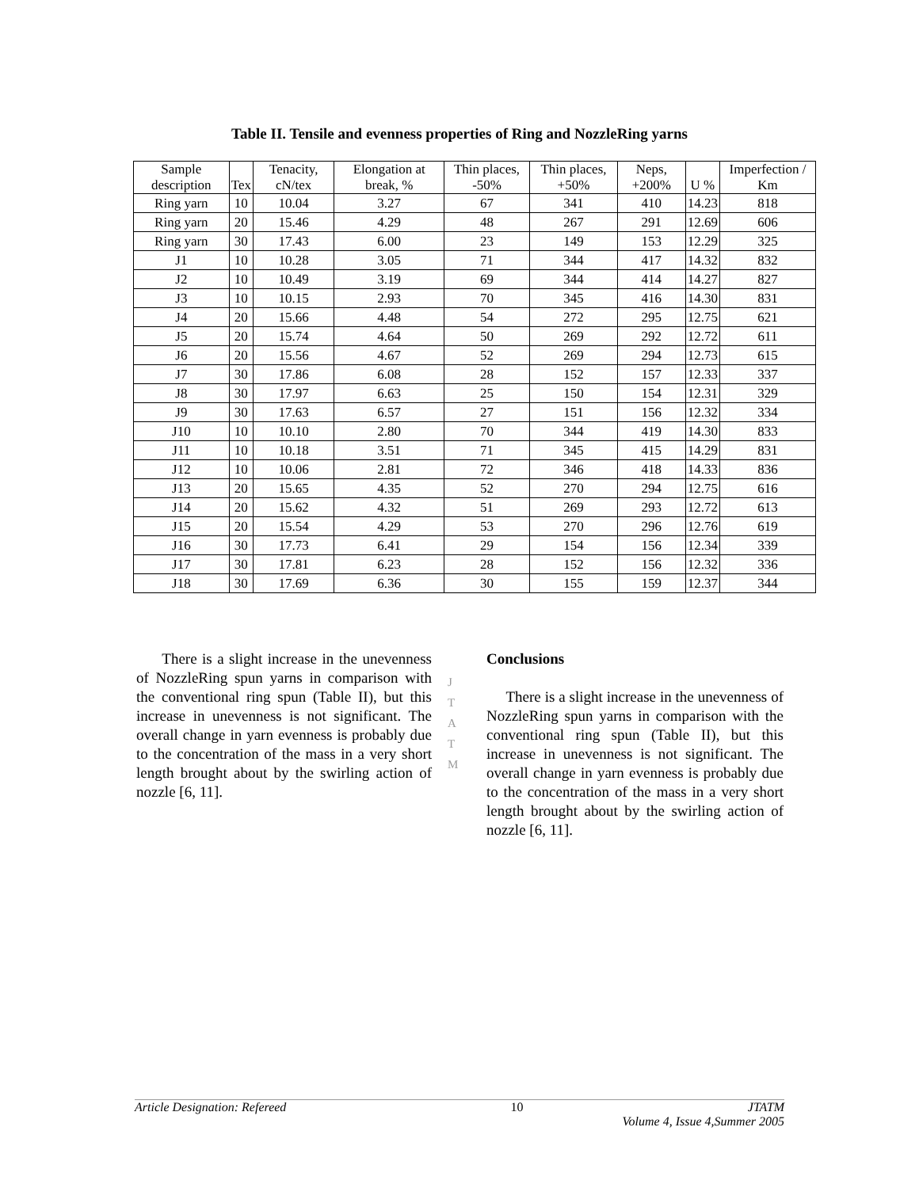Table II. Tensile and evenness properties of Ring and NozzleRing yarns
| Sample description | Tex | Tenacity, cN/tex | Elongation at break, % | Thin places, -50% | Thin places, +50% | Neps, +200% | U % | Imperfection / Km |
| --- | --- | --- | --- | --- | --- | --- | --- | --- |
| Ring yarn | 10 | 10.04 | 3.27 | 67 | 341 | 410 | 14.23 | 818 |
| Ring yarn | 20 | 15.46 | 4.29 | 48 | 267 | 291 | 12.69 | 606 |
| Ring yarn | 30 | 17.43 | 6.00 | 23 | 149 | 153 | 12.29 | 325 |
| J1 | 10 | 10.28 | 3.05 | 71 | 344 | 417 | 14.32 | 832 |
| J2 | 10 | 10.49 | 3.19 | 69 | 344 | 414 | 14.27 | 827 |
| J3 | 10 | 10.15 | 2.93 | 70 | 345 | 416 | 14.30 | 831 |
| J4 | 20 | 15.66 | 4.48 | 54 | 272 | 295 | 12.75 | 621 |
| J5 | 20 | 15.74 | 4.64 | 50 | 269 | 292 | 12.72 | 611 |
| J6 | 20 | 15.56 | 4.67 | 52 | 269 | 294 | 12.73 | 615 |
| J7 | 30 | 17.86 | 6.08 | 28 | 152 | 157 | 12.33 | 337 |
| J8 | 30 | 17.97 | 6.63 | 25 | 150 | 154 | 12.31 | 329 |
| J9 | 30 | 17.63 | 6.57 | 27 | 151 | 156 | 12.32 | 334 |
| J10 | 10 | 10.10 | 2.80 | 70 | 344 | 419 | 14.30 | 833 |
| J11 | 10 | 10.18 | 3.51 | 71 | 345 | 415 | 14.29 | 831 |
| J12 | 10 | 10.06 | 2.81 | 72 | 346 | 418 | 14.33 | 836 |
| J13 | 20 | 15.65 | 4.35 | 52 | 270 | 294 | 12.75 | 616 |
| J14 | 20 | 15.62 | 4.32 | 51 | 269 | 293 | 12.72 | 613 |
| J15 | 20 | 15.54 | 4.29 | 53 | 270 | 296 | 12.76 | 619 |
| J16 | 30 | 17.73 | 6.41 | 29 | 154 | 156 | 12.34 | 339 |
| J17 | 30 | 17.81 | 6.23 | 28 | 152 | 156 | 12.32 | 336 |
| J18 | 30 | 17.69 | 6.36 | 30 | 155 | 159 | 12.37 | 344 |
There is a slight increase in the unevenness of NozzleRing spun yarns in comparison with the conventional ring spun (Table II), but this increase in unevenness is not significant. The overall change in yarn evenness is probably due to the concentration of the mass in a very short length brought about by the swirling action of nozzle [6, 11].
J
T
A
T
M
Conclusions
There is a slight increase in the unevenness of NozzleRing spun yarns in comparison with the conventional ring spun (Table II), but this increase in unevenness is not significant. The overall change in yarn evenness is probably due to the concentration of the mass in a very short length brought about by the swirling action of nozzle [6, 11].
Article Designation: Refereed 10 JTATM
Volume 4, Issue 4,Summer 2005